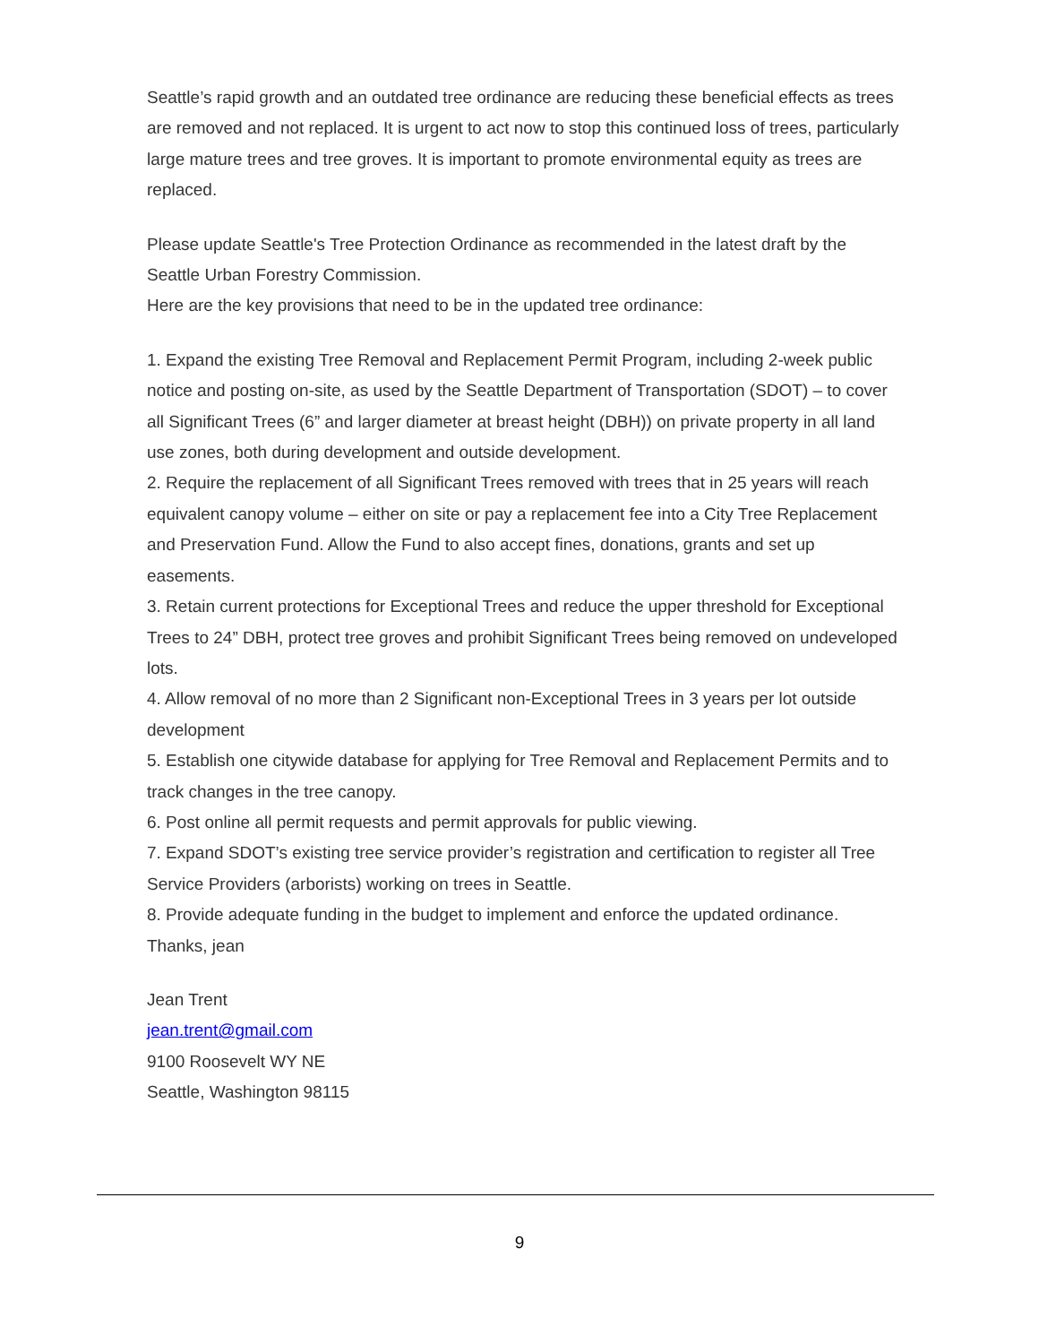Seattle’s rapid growth and an outdated tree ordinance are reducing these beneficial effects as trees are removed and not replaced. It is urgent to act now to stop this continued loss of trees, particularly large mature trees and tree groves. It is important to promote environmental equity as trees are replaced.
Please update Seattle's Tree Protection Ordinance as recommended in the latest draft by the Seattle Urban Forestry Commission.
Here are the key provisions that need to be in the updated tree ordinance:
1. Expand the existing Tree Removal and Replacement Permit Program, including 2-week public notice and posting on-site, as used by the Seattle Department of Transportation (SDOT) – to cover all Significant Trees (6” and larger diameter at breast height (DBH)) on private property in all land use zones, both during development and outside development.
2. Require the replacement of all Significant Trees removed with trees that in 25 years will reach equivalent canopy volume – either on site or pay a replacement fee into a City Tree Replacement and Preservation Fund. Allow the Fund to also accept fines, donations, grants and set up easements.
3. Retain current protections for Exceptional Trees and reduce the upper threshold for Exceptional Trees to 24” DBH, protect tree groves and prohibit Significant Trees being removed on undeveloped lots.
4. Allow removal of no more than 2 Significant non-Exceptional Trees in 3 years per lot outside development
5. Establish one citywide database for applying for Tree Removal and Replacement Permits and to track changes in the tree canopy.
6. Post online all permit requests and permit approvals for public viewing.
7. Expand SDOT’s existing tree service provider’s registration and certification to register all Tree Service Providers (arborists) working on trees in Seattle.
8. Provide adequate funding in the budget to implement and enforce the updated ordinance.
Thanks, jean
Jean Trent
jean.trent@gmail.com
9100 Roosevelt WY NE
Seattle, Washington 98115
9